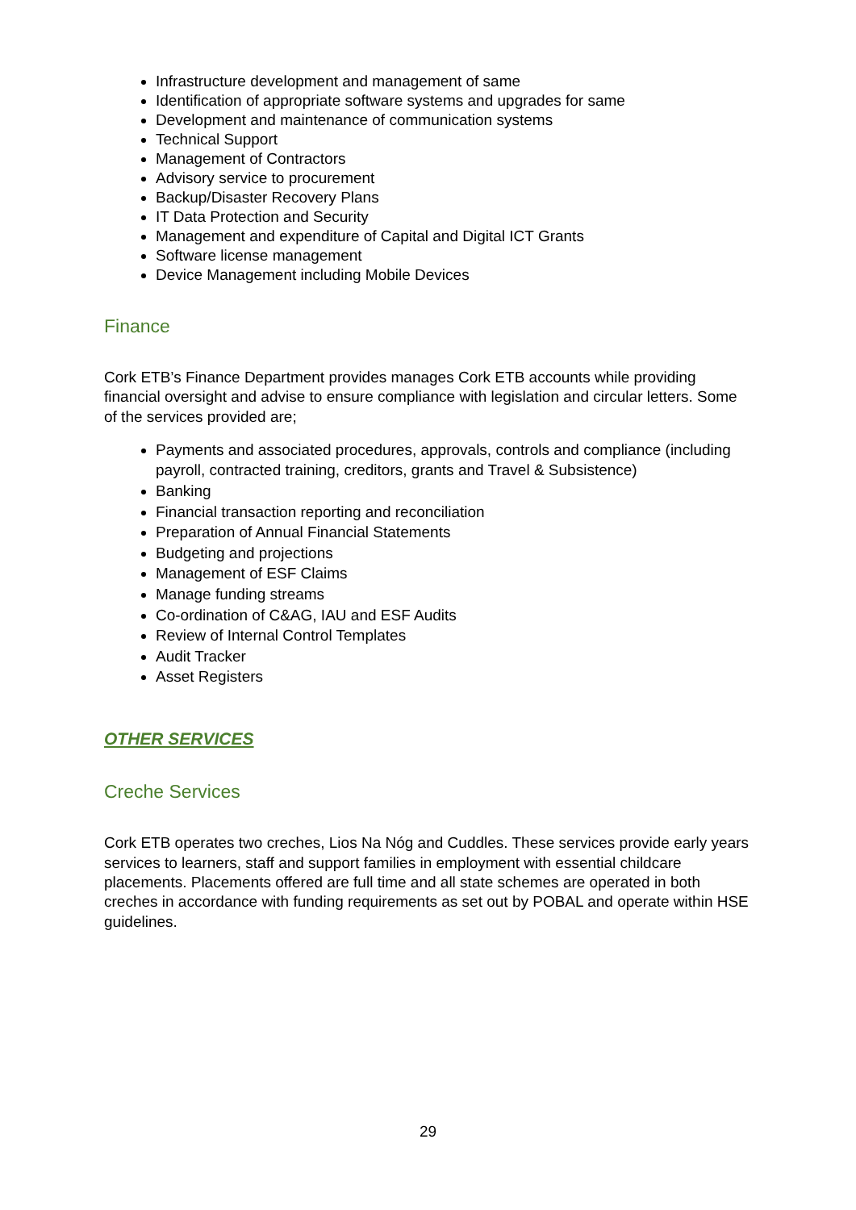Infrastructure development and management of same
Identification of appropriate software systems and upgrades for same
Development and maintenance of communication systems
Technical Support
Management of Contractors
Advisory service to procurement
Backup/Disaster Recovery Plans
IT Data Protection and Security
Management and expenditure of Capital and Digital ICT Grants
Software license management
Device Management including Mobile Devices
Finance
Cork ETB’s Finance Department provides manages Cork ETB accounts while providing financial oversight and advise to ensure compliance with legislation and circular letters. Some of the services provided are;
Payments and associated procedures, approvals, controls and compliance (including payroll, contracted training, creditors, grants and Travel & Subsistence)
Banking
Financial transaction reporting and reconciliation
Preparation of Annual Financial Statements
Budgeting and projections
Management of ESF Claims
Manage funding streams
Co-ordination of C&AG, IAU and ESF Audits
Review of Internal Control Templates
Audit Tracker
Asset Registers
OTHER SERVICES
Creche Services
Cork ETB operates two creches, Lios Na Nóg and Cuddles. These services provide early years services to learners, staff and support families in employment with essential childcare placements. Placements offered are full time and all state schemes are operated in both creches in accordance with funding requirements as set out by POBAL and operate within HSE guidelines.
29